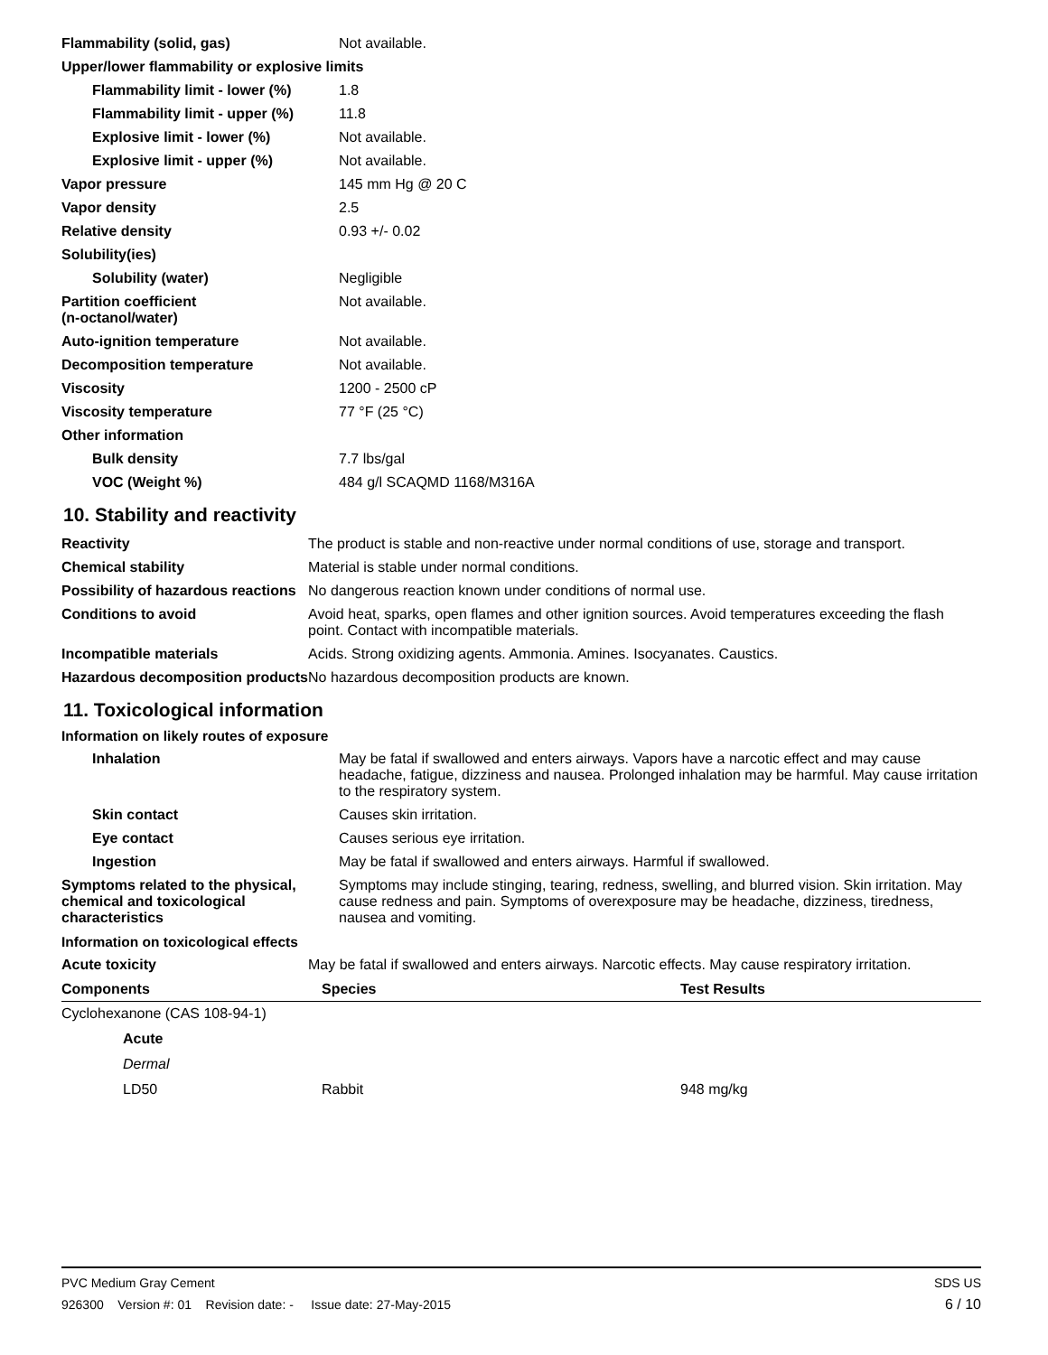| Flammability (solid, gas) | Not available. |
| Upper/lower flammability or explosive limits | |
| Flammability limit - lower (%) | 1.8 |
| Flammability limit - upper (%) | 11.8 |
| Explosive limit - lower (%) | Not available. |
| Explosive limit - upper (%) | Not available. |
| Vapor pressure | 145 mm Hg @ 20 C |
| Vapor density | 2.5 |
| Relative density | 0.93 +/- 0.02 |
| Solubility(ies) | |
| Solubility (water) | Negligible |
| Partition coefficient (n-octanol/water) | Not available. |
| Auto-ignition temperature | Not available. |
| Decomposition temperature | Not available. |
| Viscosity | 1200 - 2500 cP |
| Viscosity temperature | 77 °F (25 °C) |
| Other information | |
| Bulk density | 7.7 lbs/gal |
| VOC (Weight %) | 484 g/l SCAQMD 1168/M316A |
10. Stability and reactivity
| Reactivity | The product is stable and non-reactive under normal conditions of use, storage and transport. |
| Chemical stability | Material is stable under normal conditions. |
| Possibility of hazardous reactions | No dangerous reaction known under conditions of normal use. |
| Conditions to avoid | Avoid heat, sparks, open flames and other ignition sources. Avoid temperatures exceeding the flash point. Contact with incompatible materials. |
| Incompatible materials | Acids. Strong oxidizing agents. Ammonia. Amines. Isocyanates. Caustics. |
| Hazardous decomposition products | No hazardous decomposition products are known. |
11. Toxicological information
Information on likely routes of exposure
| Inhalation | May be fatal if swallowed and enters airways. Vapors have a narcotic effect and may cause headache, fatigue, dizziness and nausea. Prolonged inhalation may be harmful. May cause irritation to the respiratory system. |
| Skin contact | Causes skin irritation. |
| Eye contact | Causes serious eye irritation. |
| Ingestion | May be fatal if swallowed and enters airways. Harmful if swallowed. |
| Symptoms related to the physical, chemical and toxicological characteristics | Symptoms may include stinging, tearing, redness, swelling, and blurred vision. Skin irritation. May cause redness and pain. Symptoms of overexposure may be headache, dizziness, tiredness, nausea and vomiting. |
Information on toxicological effects
| Acute toxicity | May be fatal if swallowed and enters airways. Narcotic effects. May cause respiratory irritation. |
| Components | Species | Test Results |
| --- | --- | --- |
| Cyclohexanone (CAS 108-94-1) | | |
| Acute | | |
| Dermal | | |
| LD50 | Rabbit | 948 mg/kg |
PVC Medium Gray Cement SDS US
926300 Version #: 01 Revision date: - Issue date: 27-May-2015 6 / 10